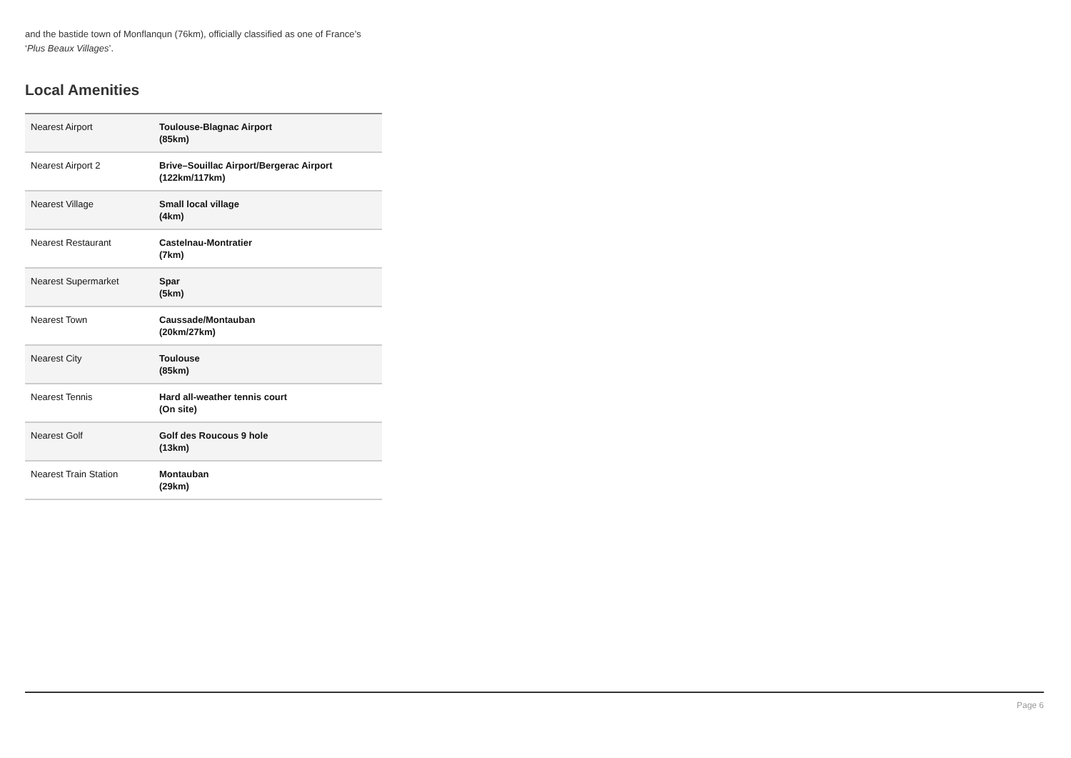and the bastide town of Monflanqun (76km), officially classified as one of France’s ‘Plus Beaux Villages’.
Local Amenities
| Nearest Airport | Toulouse-Blagnac Airport (85km) |
| Nearest Airport 2 | Brive–Souillac Airport/Bergerac Airport (122km/117km) |
| Nearest Village | Small local village (4km) |
| Nearest Restaurant | Castelnau-Montratier (7km) |
| Nearest Supermarket | Spar (5km) |
| Nearest Town | Caussade/Montauban (20km/27km) |
| Nearest City | Toulouse (85km) |
| Nearest Tennis | Hard all-weather tennis court (On site) |
| Nearest Golf | Golf des Roucous 9 hole (13km) |
| Nearest Train Station | Montauban (29km) |
Page 6